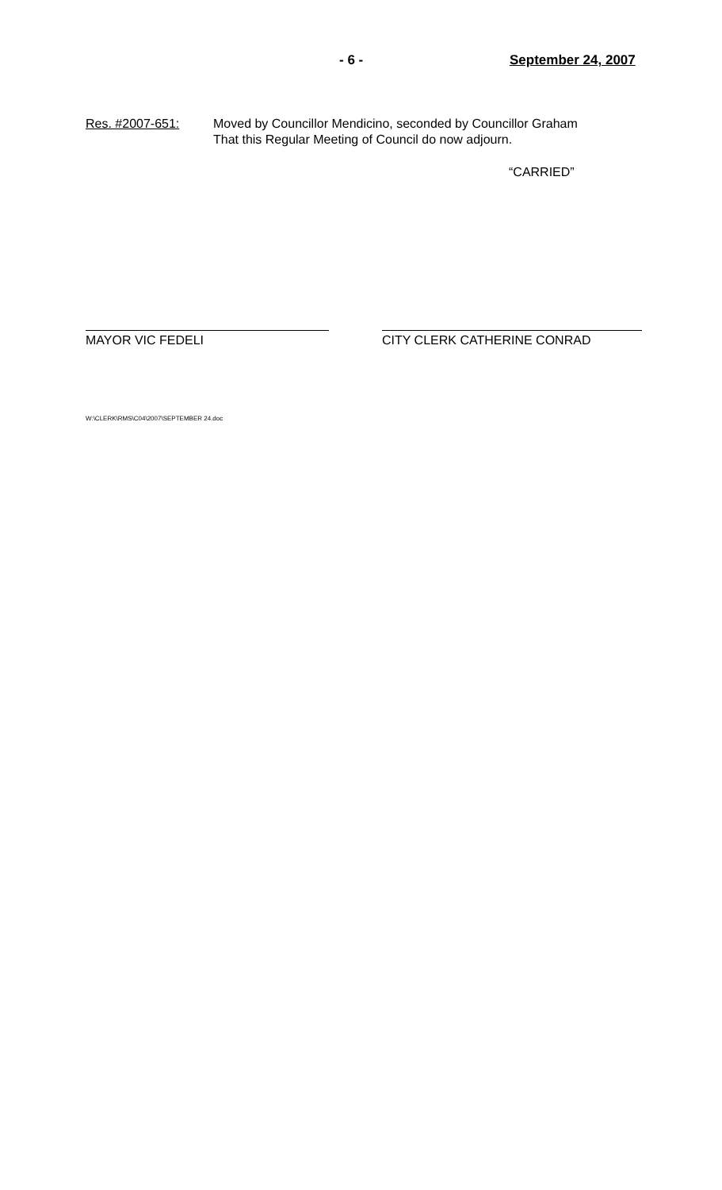- 6 - September 24, 2007
Res. #2007-651: Moved by Councillor Mendicino, seconded by Councillor Graham
That this Regular Meeting of Council do now adjourn.
“CARRIED”
MAYOR VIC FEDELI CITY CLERK CATHERINE CONRAD
W:\CLERK\RMS\C04\2007\SEPTEMBER 24.doc